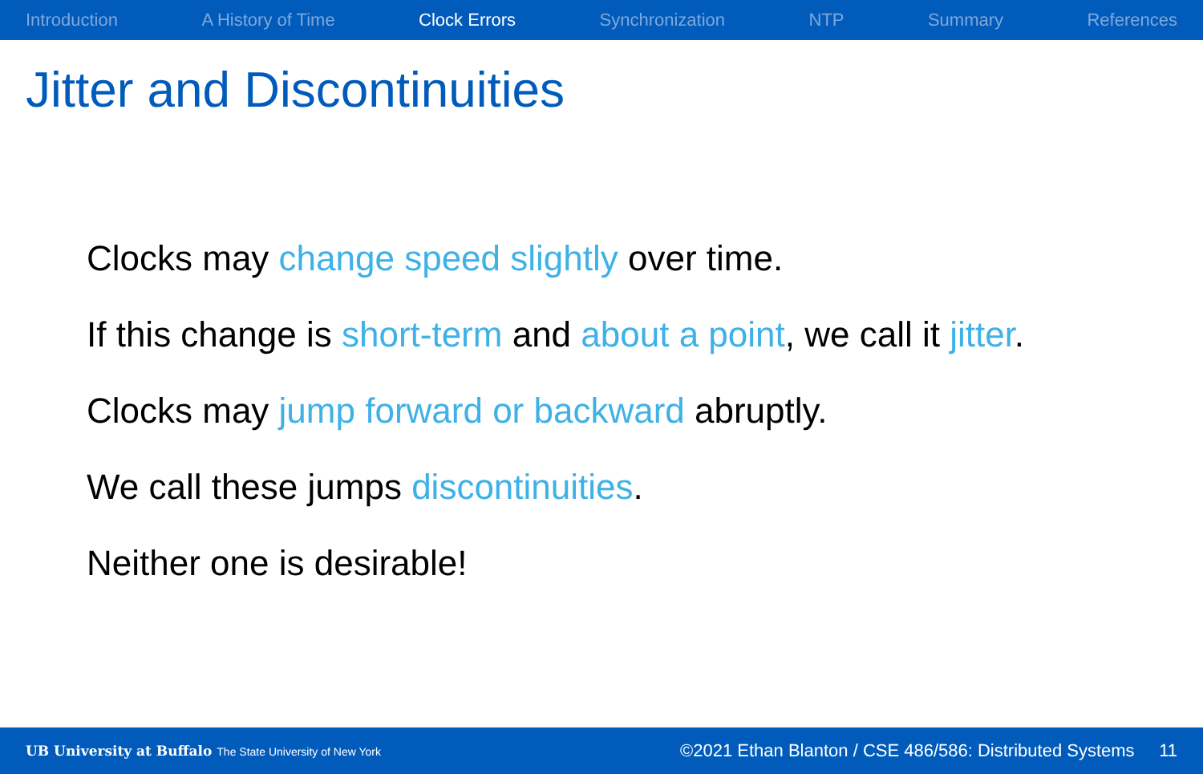Introduction A History of Time Clock Errors Synchronization NTP Summary References
Jitter and Discontinuities
Clocks may change speed slightly over time.
If this change is short-term and about a point, we call it jitter.
Clocks may jump forward or backward abruptly.
We call these jumps discontinuities.
Neither one is desirable!
UB University at Buffalo The State University of New York ©2021 Ethan Blanton / CSE 486/586: Distributed Systems 11